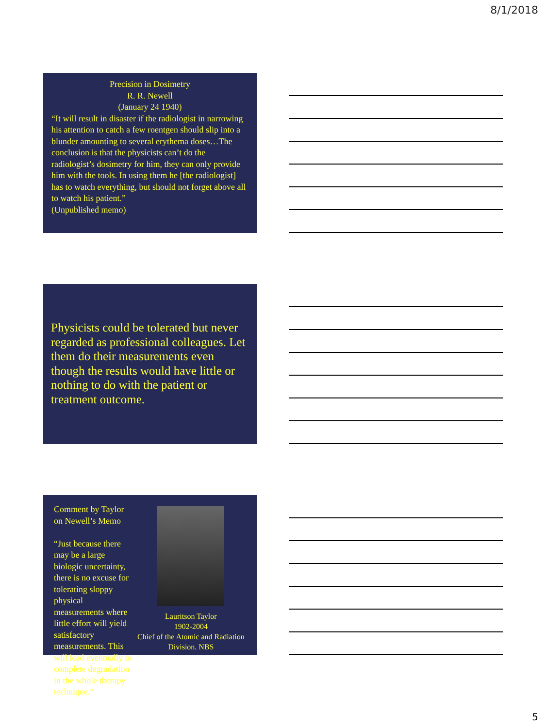8/1/2018
Precision in Dosimetry
R. R. Newell
(January 24 1940)
“It will result in disaster if the radiologist in narrowing his attention to catch a few roentgen should slip into a blunder amounting to several erythema doses…The conclusion is that the physicists can’t do the radiologist’s dosimetry for him, they can only provide him with the tools. In using them he [the radiologist] has to watch everything, but should not forget above all to watch his patient.”
(Unpublished memo)
Physicists could be tolerated but never regarded as professional colleagues. Let them do their measurements even though the results would have little or nothing to do with the patient or treatment outcome.
Comment by Taylor on Newell’s Memo
“Just because there may be a large biologic uncertainty, there is no excuse for tolerating sloppy physical measurements where little effort will yield satisfactory measurements. This will lead eventually to complete degradation in the whole therapy technique.”
Lauritson Taylor
1902-2004
Chief of the Atomic and Radiation Division. NBS
5